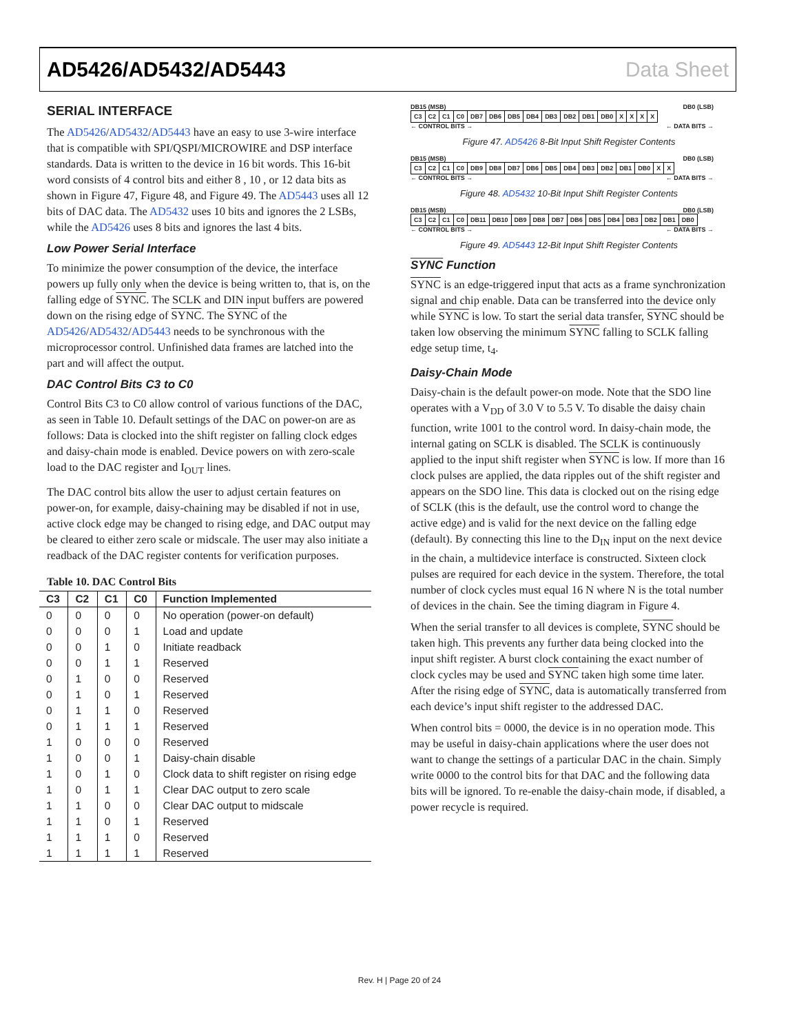AD5426/AD5432/AD5443 Data Sheet
SERIAL INTERFACE
The AD5426/AD5432/AD5443 have an easy to use 3-wire interface that is compatible with SPI/QSPI/MICROWIRE and DSP interface standards. Data is written to the device in 16 bit words. This 16-bit word consists of 4 control bits and either 8 , 10 , or 12 data bits as shown in Figure 47, Figure 48, and Figure 49. The AD5443 uses all 12 bits of DAC data. The AD5432 uses 10 bits and ignores the 2 LSBs, while the AD5426 uses 8 bits and ignores the last 4 bits.
Low Power Serial Interface
To minimize the power consumption of the device, the interface powers up fully only when the device is being written to, that is, on the falling edge of SYNC. The SCLK and DIN input buffers are powered down on the rising edge of SYNC. The SYNC of the AD5426/AD5432/AD5443 needs to be synchronous with the microprocessor control. Unfinished data frames are latched into the part and will affect the output.
DAC Control Bits C3 to C0
Control Bits C3 to C0 allow control of various functions of the DAC, as seen in Table 10. Default settings of the DAC on power-on are as follows: Data is clocked into the shift register on falling clock edges and daisy-chain mode is enabled. Device powers on with zero-scale load to the DAC register and I<sub>OUT</sub> lines.
The DAC control bits allow the user to adjust certain features on power-on, for example, daisy-chaining may be disabled if not in use, active clock edge may be changed to rising edge, and DAC output may be cleared to either zero scale or midscale. The user may also initiate a readback of the DAC register contents for verification purposes.
Table 10. DAC Control Bits
| C3 | C2 | C1 | C0 | Function Implemented |
| --- | --- | --- | --- | --- |
| 0 | 0 | 0 | 0 | No operation (power-on default) |
| 0 | 0 | 0 | 1 | Load and update |
| 0 | 0 | 1 | 0 | Initiate readback |
| 0 | 0 | 1 | 1 | Reserved |
| 0 | 1 | 0 | 0 | Reserved |
| 0 | 1 | 0 | 1 | Reserved |
| 0 | 1 | 1 | 0 | Reserved |
| 0 | 1 | 1 | 1 | Reserved |
| 1 | 0 | 0 | 0 | Reserved |
| 1 | 0 | 0 | 1 | Daisy-chain disable |
| 1 | 0 | 1 | 0 | Clock data to shift register on rising edge |
| 1 | 0 | 1 | 1 | Clear DAC output to zero scale |
| 1 | 1 | 0 | 0 | Clear DAC output to midscale |
| 1 | 1 | 0 | 1 | Reserved |
| 1 | 1 | 1 | 0 | Reserved |
| 1 | 1 | 1 | 1 | Reserved |
DB15 (MSB) DB0 (LSB)
| C3 | C2 | C1 | C0 | DB7 | DB6 | DB5 | DB4 | DB3 | DB2 | DB1 | DB0 | X | X | X | X |
← CONTROL BITS → ← DATA BITS →
Figure 47. AD5426 8-Bit Input Shift Register Contents
DB15 (MSB) DB0 (LSB)
| C3 | C2 | C1 | C0 | DB9 | DB8 | DB7 | DB6 | DB5 | DB4 | DB3 | DB2 | DB1 | DB0 | X | X |
← CONTROL BITS → ← DATA BITS →
Figure 48. AD5432 10-Bit Input Shift Register Contents
DB15 (MSB) DB0 (LSB)
| C3 | C2 | C1 | C0 | DB11 | DB10 | DB9 | DB8 | DB7 | DB6 | DB5 | DB4 | DB3 | DB2 | DB1 | DB0 |
← CONTROL BITS → ← DATA BITS →
Figure 49. AD5443 12-Bit Input Shift Register Contents
SYNC Function
SYNC is an edge-triggered input that acts as a frame synchronization signal and chip enable. Data can be transferred into the device only while SYNC is low. To start the serial data transfer, SYNC should be taken low observing the minimum SYNC falling to SCLK falling edge setup time, t<sub>4</sub>.
Daisy-Chain Mode
Daisy-chain is the default power-on mode. Note that the SDO line operates with a V<sub>DD</sub> of 3.0 V to 5.5 V. To disable the daisy chain function, write 1001 to the control word. In daisy-chain mode, the internal gating on SCLK is disabled. The SCLK is continuously applied to the input shift register when SYNC is low. If more than 16 clock pulses are applied, the data ripples out of the shift register and appears on the SDO line. This data is clocked out on the rising edge of SCLK (this is the default, use the control word to change the active edge) and is valid for the next device on the falling edge (default). By connecting this line to the D<sub>IN</sub> input on the next device in the chain, a multidevice interface is constructed. Sixteen clock pulses are required for each device in the system. Therefore, the total number of clock cycles must equal 16 N where N is the total number of devices in the chain. See the timing diagram in Figure 4.
When the serial transfer to all devices is complete, SYNC should be taken high. This prevents any further data being clocked into the input shift register. A burst clock containing the exact number of clock cycles may be used and SYNC taken high some time later. After the rising edge of SYNC, data is automatically transferred from each device’s input shift register to the addressed DAC.
When control bits = 0000, the device is in no operation mode. This may be useful in daisy-chain applications where the user does not want to change the settings of a particular DAC in the chain. Simply write 0000 to the control bits for that DAC and the following data bits will be ignored. To re-enable the daisy-chain mode, if disabled, a power recycle is required.
Rev. H | Page 20 of 24